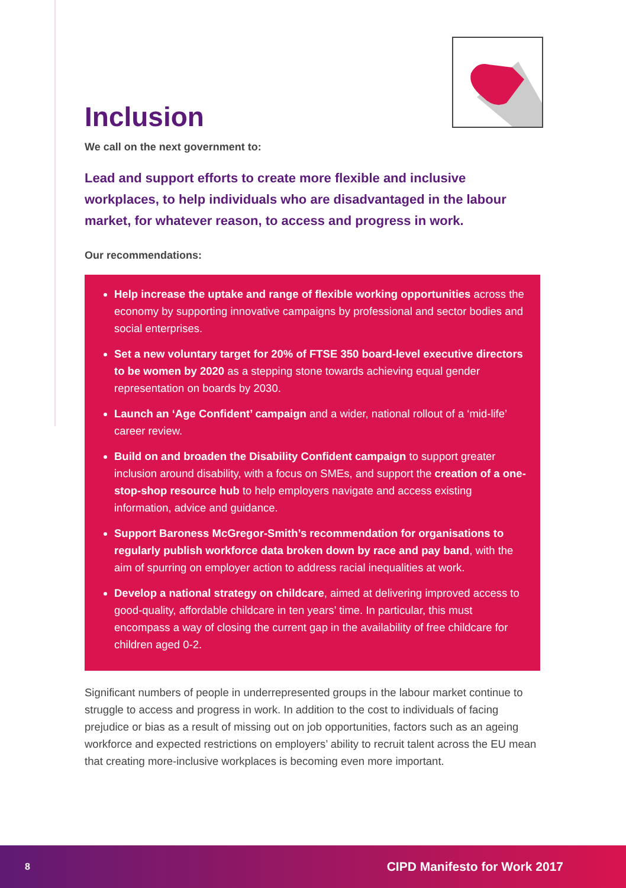Inclusion
We call on the next government to:
Lead and support efforts to create more flexible and inclusive workplaces, to help individuals who are disadvantaged in the labour market, for whatever reason, to access and progress in work.
Our recommendations:
Help increase the uptake and range of flexible working opportunities across the economy by supporting innovative campaigns by professional and sector bodies and social enterprises.
Set a new voluntary target for 20% of FTSE 350 board-level executive directors to be women by 2020 as a stepping stone towards achieving equal gender representation on boards by 2030.
Launch an ‘Age Confident’ campaign and a wider, national rollout of a ‘mid-life’ career review.
Build on and broaden the Disability Confident campaign to support greater inclusion around disability, with a focus on SMEs, and support the creation of a one-stop-shop resource hub to help employers navigate and access existing information, advice and guidance.
Support Baroness McGregor-Smith’s recommendation for organisations to regularly publish workforce data broken down by race and pay band, with the aim of spurring on employer action to address racial inequalities at work.
Develop a national strategy on childcare, aimed at delivering improved access to good-quality, affordable childcare in ten years’ time. In particular, this must encompass a way of closing the current gap in the availability of free childcare for children aged 0-2.
Significant numbers of people in underrepresented groups in the labour market continue to struggle to access and progress in work. In addition to the cost to individuals of facing prejudice or bias as a result of missing out on job opportunities, factors such as an ageing workforce and expected restrictions on employers’ ability to recruit talent across the EU mean that creating more-inclusive workplaces is becoming even more important.
8 CIPD Manifesto for Work 2017